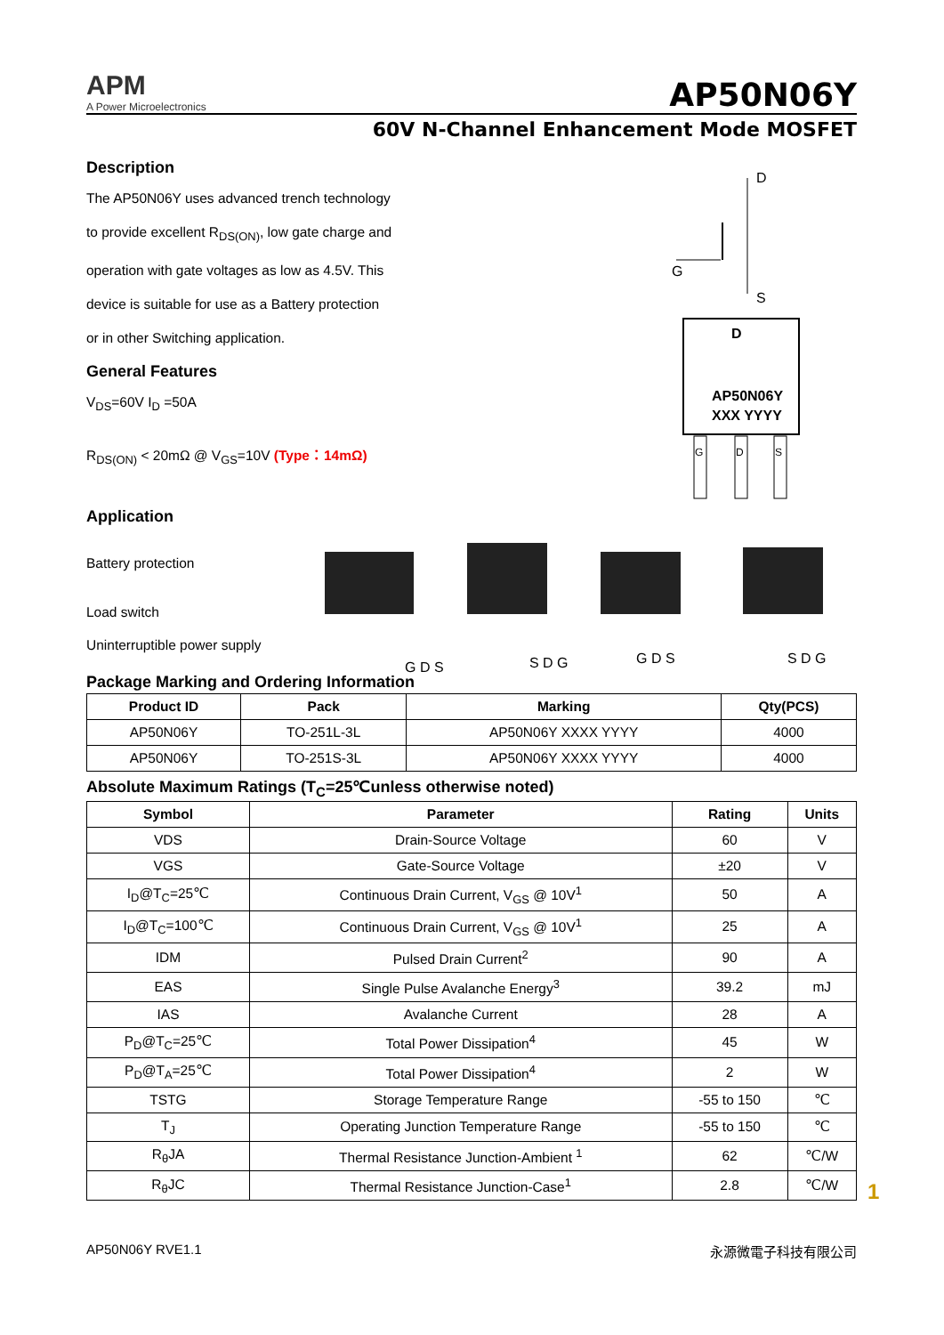APM
A Power Microelectronics
AP50N06Y
60V N-Channel Enhancement Mode MOSFET
Description
The AP50N06Y uses advanced trench technology
to provide excellent R<sub>DS(ON)</sub>, low gate charge and
operation with gate voltages as low as 4.5V. This
device is suitable for use as a Battery protection
or in other Switching application.
General Features
V<sub>DS</sub>=60V I<sub>D</sub> =50A
R<sub>DS(ON)</sub> < 20mΩ @ V<sub>GS</sub>=10V (Type：14mΩ)
Application
Battery protection
Load switch
Uninterruptible power supply
D
G
S
AP50N06Y
XXX YYYY
D
G
D
S
G D S
S D G
G D S
S D G
Package Marking and Ordering Information
| Product ID | Pack | Marking | Qty(PCS) |
| --- | --- | --- | --- |
| AP50N06Y | TO-251L-3L | AP50N06Y XXXX YYYY | 4000 |
| AP50N06Y | TO-251S-3L | AP50N06Y XXXX YYYY | 4000 |
Absolute Maximum Ratings (T<sub>C</sub>=25℃unless otherwise noted)
| Symbol | Parameter | Rating | Units |
| --- | --- | --- | --- |
| VDS | Drain-Source Voltage | 60 | V |
| VGS | Gate-Source Voltage | ±20 | V |
| I<sub>D</sub>@T<sub>C</sub>=25℃ | Continuous Drain Current, V<sub>GS</sub> @ 10V<sup>1</sup> | 50 | A |
| I<sub>D</sub>@T<sub>C</sub>=100℃ | Continuous Drain Current, V<sub>GS</sub> @ 10V<sup>1</sup> | 25 | A |
| IDM | Pulsed Drain Current<sup>2</sup> | 90 | A |
| EAS | Single Pulse Avalanche Energy<sup>3</sup> | 39.2 | mJ |
| IAS | Avalanche Current | 28 | A |
| P<sub>D</sub>@T<sub>C</sub>=25℃ | Total Power Dissipation<sup>4</sup> | 45 | W |
| P<sub>D</sub>@T<sub>A</sub>=25℃ | Total Power Dissipation<sup>4</sup> | 2 | W |
| TSTG | Storage Temperature Range | -55 to 150 | ℃ |
| T<sub>J</sub> | Operating Junction Temperature Range | -55 to 150 | ℃ |
| R<sub>θ</sub>JA | Thermal Resistance Junction-Ambient <sup>1</sup> | 62 | ℃/W |
| R<sub>θ</sub>JC | Thermal Resistance Junction-Case<sup>1</sup> | 2.8 | ℃/W |
1
AP50N06Y RVE1.1 永源微電子科技有限公司